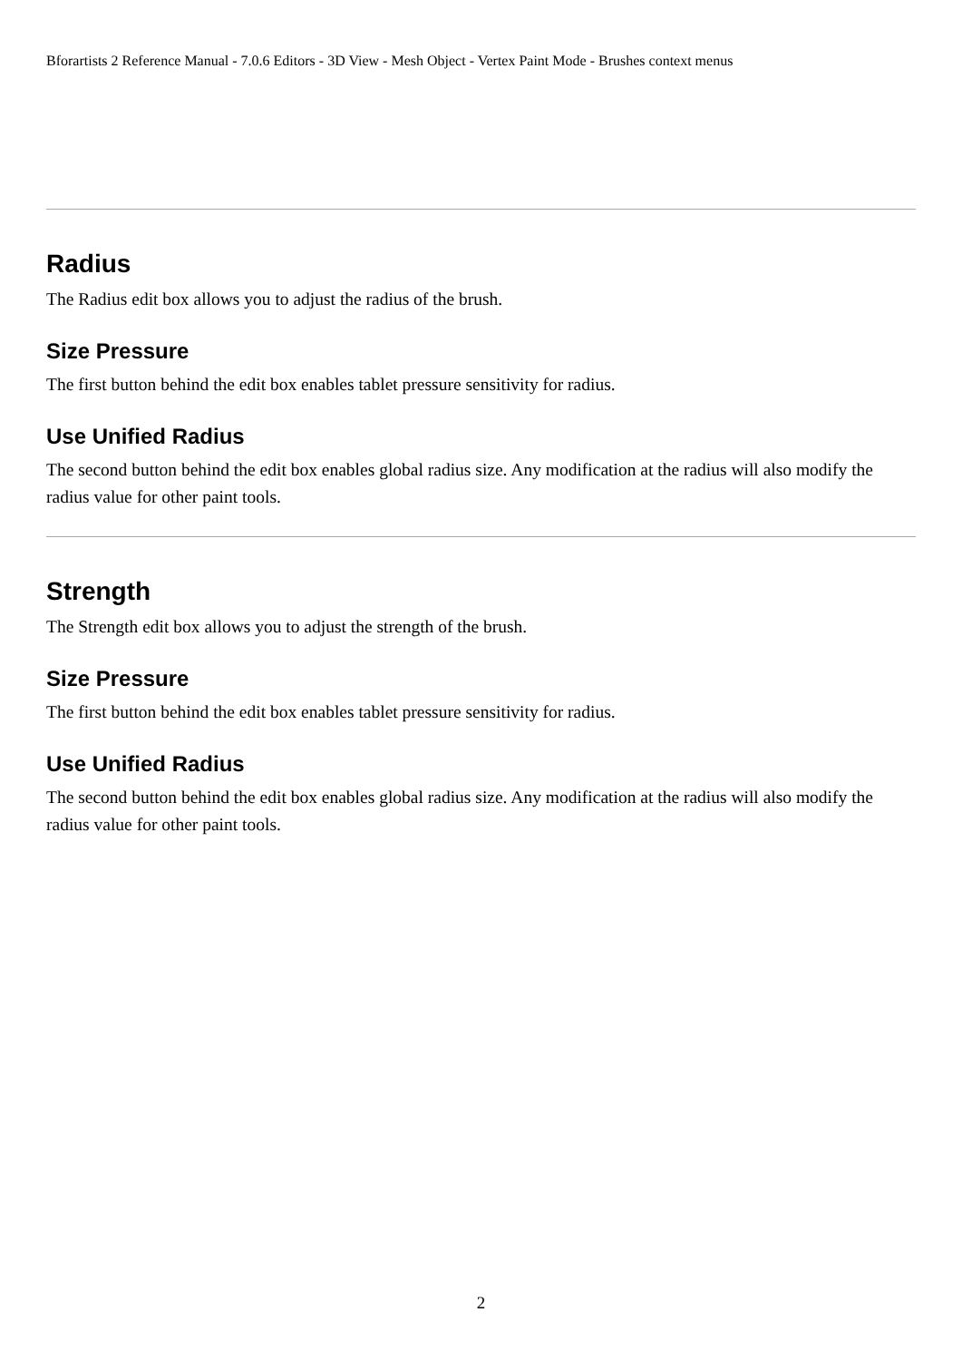Bforartists 2 Reference Manual - 7.0.6 Editors - 3D View - Mesh Object - Vertex Paint Mode - Brushes context menus
Radius
The Radius edit box allows you to adjust the radius of the brush.
Size Pressure
The first button behind the edit box enables tablet pressure sensitivity for radius.
Use Unified Radius
The second button behind the edit box enables global radius size. Any modification at the radius will also modify the radius value for other paint tools.
Strength
The Strength edit box allows you to adjust the strength of the brush.
Size Pressure
The first button behind the edit box enables tablet pressure sensitivity for radius.
Use Unified Radius
The second button behind the edit box enables global radius size. Any modification at the radius will also modify the radius value for other paint tools.
2